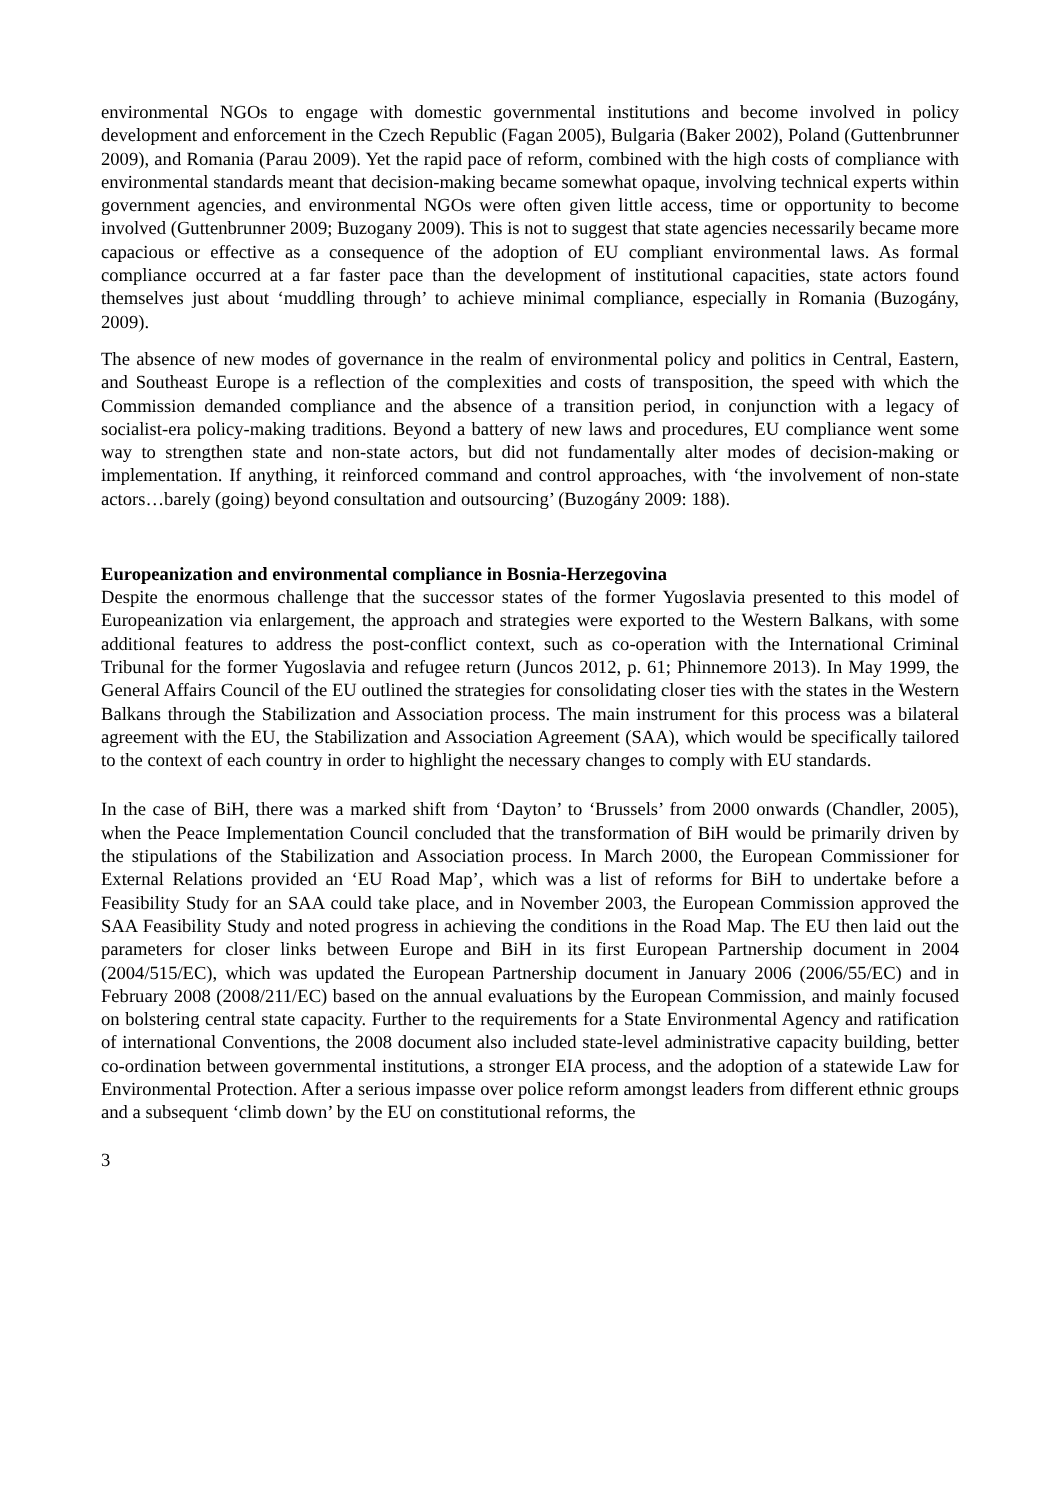environmental NGOs to engage with domestic governmental institutions and become involved in policy development and enforcement in the Czech Republic (Fagan 2005), Bulgaria (Baker 2002), Poland (Guttenbrunner 2009), and Romania (Parau 2009). Yet the rapid pace of reform, combined with the high costs of compliance with environmental standards meant that decision-making became somewhat opaque, involving technical experts within government agencies, and environmental NGOs were often given little access, time or opportunity to become involved (Guttenbrunner 2009; Buzogany 2009). This is not to suggest that state agencies necessarily became more capacious or effective as a consequence of the adoption of EU compliant environmental laws. As formal compliance occurred at a far faster pace than the development of institutional capacities, state actors found themselves just about ‘muddling through’ to achieve minimal compliance, especially in Romania (Buzogány, 2009).
The absence of new modes of governance in the realm of environmental policy and politics in Central, Eastern, and Southeast Europe is a reflection of the complexities and costs of transposition, the speed with which the Commission demanded compliance and the absence of a transition period, in conjunction with a legacy of socialist-era policy-making traditions. Beyond a battery of new laws and procedures, EU compliance went some way to strengthen state and non-state actors, but did not fundamentally alter modes of decision-making or implementation. If anything, it reinforced command and control approaches, with ‘the involvement of non-state actors…barely (going) beyond consultation and outsourcing’ (Buzogány 2009: 188).
Europeanization and environmental compliance in Bosnia-Herzegovina
Despite the enormous challenge that the successor states of the former Yugoslavia presented to this model of Europeanization via enlargement, the approach and strategies were exported to the Western Balkans, with some additional features to address the post-conflict context, such as co-operation with the International Criminal Tribunal for the former Yugoslavia and refugee return (Juncos 2012, p. 61; Phinnemore 2013). In May 1999, the General Affairs Council of the EU outlined the strategies for consolidating closer ties with the states in the Western Balkans through the Stabilization and Association process. The main instrument for this process was a bilateral agreement with the EU, the Stabilization and Association Agreement (SAA), which would be specifically tailored to the context of each country in order to highlight the necessary changes to comply with EU standards.
In the case of BiH, there was a marked shift from ‘Dayton’ to ‘Brussels’ from 2000 onwards (Chandler, 2005), when the Peace Implementation Council concluded that the transformation of BiH would be primarily driven by the stipulations of the Stabilization and Association process. In March 2000, the European Commissioner for External Relations provided an ‘EU Road Map’, which was a list of reforms for BiH to undertake before a Feasibility Study for an SAA could take place, and in November 2003, the European Commission approved the SAA Feasibility Study and noted progress in achieving the conditions in the Road Map. The EU then laid out the parameters for closer links between Europe and BiH in its first European Partnership document in 2004 (2004/515/EC), which was updated the European Partnership document in January 2006 (2006/55/EC) and in February 2008 (2008/211/EC) based on the annual evaluations by the European Commission, and mainly focused on bolstering central state capacity. Further to the requirements for a State Environmental Agency and ratification of international Conventions, the 2008 document also included state-level administrative capacity building, better co-ordination between governmental institutions, a stronger EIA process, and the adoption of a statewide Law for Environmental Protection. After a serious impasse over police reform amongst leaders from different ethnic groups and a subsequent ‘climb down’ by the EU on constitutional reforms, the
3